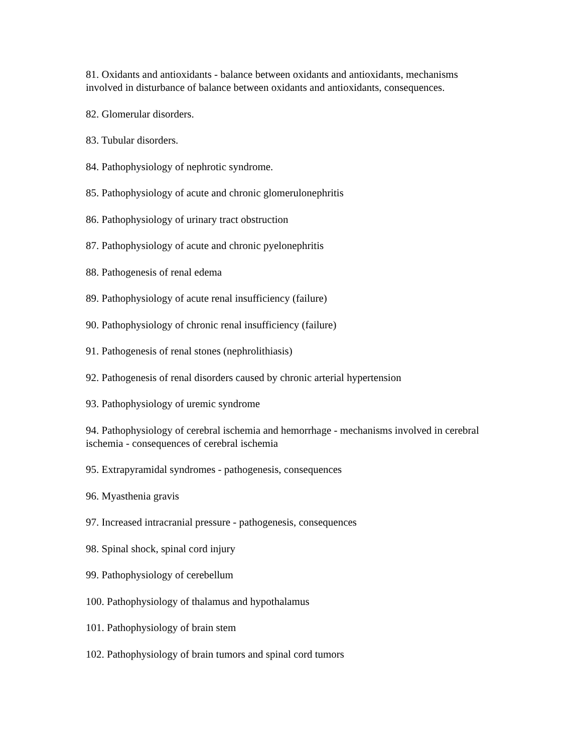81. Oxidants and antioxidants - balance between oxidants and antioxidants, mechanisms involved in disturbance of balance between oxidants and antioxidants, consequences.
82. Glomerular disorders.
83. Tubular disorders.
84. Pathophysiology of nephrotic syndrome.
85. Pathophysiology of acute and chronic glomerulonephritis
86. Pathophysiology of urinary tract obstruction
87. Pathophysiology of acute and chronic pyelonephritis
88. Pathogenesis of renal edema
89. Pathophysiology of acute renal insufficiency (failure)
90. Pathophysiology of chronic renal insufficiency (failure)
91. Pathogenesis of renal stones (nephrolithiasis)
92. Pathogenesis of renal disorders caused by chronic arterial hypertension
93. Pathophysiology of uremic syndrome
94. Pathophysiology of cerebral ischemia and hemorrhage - mechanisms involved in cerebral ischemia - consequences of cerebral ischemia
95. Extrapyramidal syndromes - pathogenesis, consequences
96. Myasthenia gravis
97. Increased intracranial pressure - pathogenesis, consequences
98. Spinal shock, spinal cord injury
99. Pathophysiology of cerebellum
100. Pathophysiology of thalamus and hypothalamus
101. Pathophysiology of brain stem
102. Pathophysiology of brain tumors and spinal cord tumors